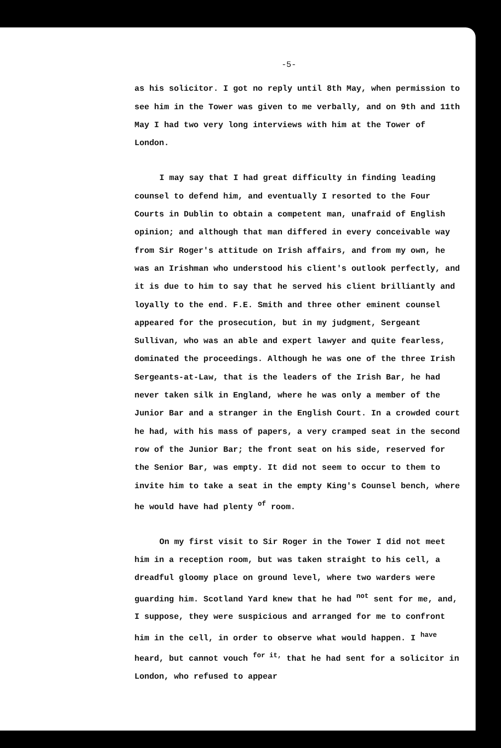-5-
as his solicitor. I got no reply until 8th May, when permission to see him in the Tower was given to me verbally, and on 9th and 11th May I had two very long interviews with him at the Tower of London.
I may say that I had great difficulty in finding leading counsel to defend him, and eventually I resorted to the Four Courts in Dublin to obtain a competent man, unafraid of English opinion; and although that man differed in every conceivable way from Sir Roger's attitude on Irish affairs, and from my own, he was an Irishman who understood his client's outlook perfectly, and it is due to him to say that he served his client brilliantly and loyally to the end. F.E. Smith and three other eminent counsel appeared for the prosecution, but in my judgment, Sergeant Sullivan, who was an able and expert lawyer and quite fearless, dominated the proceedings. Although he was one of the three Irish Sergeants-at-Law, that is the leaders of the Irish Bar, he had never taken silk in England, where he was only a member of the Junior Bar and a stranger in the English Court. In a crowded court he had, with his mass of papers, a very cramped seat in the second row of the Junior Bar; the front seat on his side, reserved for the Senior Bar, was empty. It did not seem to occur to them to invite him to take a seat in the empty King's Counsel bench, where he would have had plenty <sup>of</sup> room.
On my first visit to Sir Roger in the Tower I did not meet him in a reception room, but was taken straight to his cell, a dreadful gloomy place on ground level, where two warders were guarding him. Scotland Yard knew that he had <sup>not</sup> sent for me, and, I suppose, they were suspicious and arranged for me to confront him in the cell, in order to observe what would happen. I <sup>have</sup> heard, but cannot vouch <sup>for it,</sup> that he had sent for a solicitor in London, who refused to appear